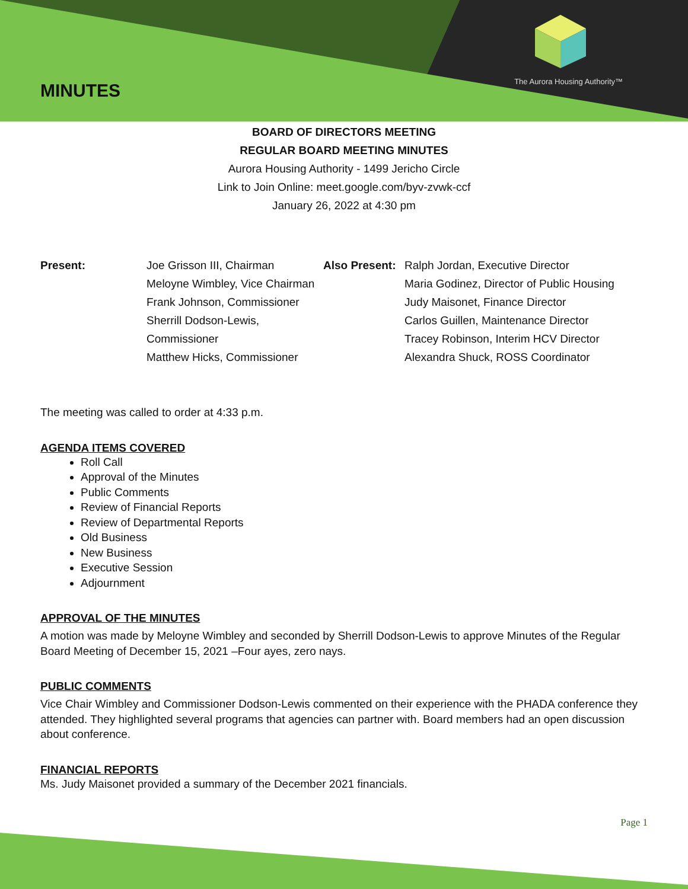The Aurora Housing Authority™
MINUTES
BOARD OF DIRECTORS MEETING
REGULAR BOARD MEETING MINUTES
Aurora Housing Authority - 1499 Jericho Circle
Link to Join Online: meet.google.com/byv-zvwk-ccf
January 26, 2022 at 4:30 pm
Present: Joe Grisson III, Chairman
Meloyne Wimbley, Vice Chairman
Frank Johnson, Commissioner
Sherrill Dodson-Lewis, Commissioner
Matthew Hicks, Commissioner
Also Present:
Ralph Jordan, Executive Director
Maria Godinez, Director of Public Housing
Judy Maisonet, Finance Director
Carlos Guillen, Maintenance Director
Tracey Robinson, Interim HCV Director
Alexandra Shuck, ROSS Coordinator
The meeting was called to order at 4:33 p.m.
AGENDA ITEMS COVERED
Roll Call
Approval of the Minutes
Public Comments
Review of Financial Reports
Review of Departmental Reports
Old Business
New Business
Executive Session
Adjournment
APPROVAL OF THE MINUTES
A motion was made by Meloyne Wimbley and seconded by Sherrill Dodson-Lewis to approve Minutes of the Regular Board Meeting of December 15, 2021 –Four ayes, zero nays.
PUBLIC COMMENTS
Vice Chair Wimbley and Commissioner Dodson-Lewis commented on their experience with the PHADA conference they attended. They highlighted several programs that agencies can partner with. Board members had an open discussion about conference.
FINANCIAL REPORTS
Ms. Judy Maisonet provided a summary of the December 2021 financials.
Page 1